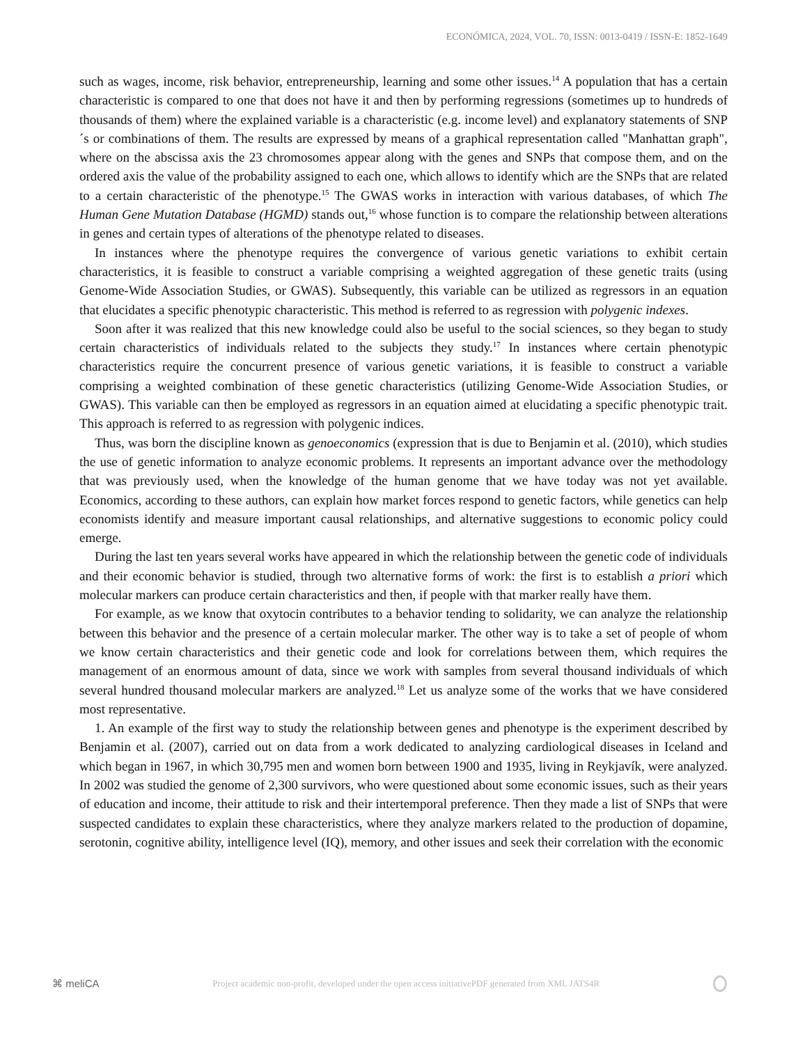ECONÓMICA, 2024, VOL. 70, ISSN: 0013-0419 / ISSN-E: 1852-1649
such as wages, income, risk behavior, entrepreneurship, learning and some other issues.<sup>14</sup> A population that has a certain characteristic is compared to one that does not have it and then by performing regressions (sometimes up to hundreds of thousands of them) where the explained variable is a characteristic (e.g. income level) and explanatory statements of SNP´s or combinations of them. The results are expressed by means of a graphical representation called "Manhattan graph", where on the abscissa axis the 23 chromosomes appear along with the genes and SNPs that compose them, and on the ordered axis the value of the probability assigned to each one, which allows to identify which are the SNPs that are related to a certain characteristic of the phenotype.<sup>15</sup> The GWAS works in interaction with various databases, of which The Human Gene Mutation Database (HGMD) stands out,<sup>16</sup> whose function is to compare the relationship between alterations in genes and certain types of alterations of the phenotype related to diseases.
In instances where the phenotype requires the convergence of various genetic variations to exhibit certain characteristics, it is feasible to construct a variable comprising a weighted aggregation of these genetic traits (using Genome-Wide Association Studies, or GWAS). Subsequently, this variable can be utilized as regressors in an equation that elucidates a specific phenotypic characteristic. This method is referred to as regression with polygenic indexes.
Soon after it was realized that this new knowledge could also be useful to the social sciences, so they began to study certain characteristics of individuals related to the subjects they study.<sup>17</sup> In instances where certain phenotypic characteristics require the concurrent presence of various genetic variations, it is feasible to construct a variable comprising a weighted combination of these genetic characteristics (utilizing Genome-Wide Association Studies, or GWAS). This variable can then be employed as regressors in an equation aimed at elucidating a specific phenotypic trait. This approach is referred to as regression with polygenic indices.
Thus, was born the discipline known as genoeconomics (expression that is due to Benjamin et al. (2010), which studies the use of genetic information to analyze economic problems. It represents an important advance over the methodology that was previously used, when the knowledge of the human genome that we have today was not yet available. Economics, according to these authors, can explain how market forces respond to genetic factors, while genetics can help economists identify and measure important causal relationships, and alternative suggestions to economic policy could emerge.
During the last ten years several works have appeared in which the relationship between the genetic code of individuals and their economic behavior is studied, through two alternative forms of work: the first is to establish a priori which molecular markers can produce certain characteristics and then, if people with that marker really have them.
For example, as we know that oxytocin contributes to a behavior tending to solidarity, we can analyze the relationship between this behavior and the presence of a certain molecular marker. The other way is to take a set of people of whom we know certain characteristics and their genetic code and look for correlations between them, which requires the management of an enormous amount of data, since we work with samples from several thousand individuals of which several hundred thousand molecular markers are analyzed.<sup>18</sup> Let us analyze some of the works that we have considered most representative.
1. An example of the first way to study the relationship between genes and phenotype is the experiment described by Benjamin et al. (2007), carried out on data from a work dedicated to analyzing cardiological diseases in Iceland and which began in 1967, in which 30,795 men and women born between 1900 and 1935, living in Reykjavík, were analyzed. In 2002 was studied the genome of 2,300 survivors, who were questioned about some economic issues, such as their years of education and income, their attitude to risk and their intertemporal preference. Then they made a list of SNPs that were suspected candidates to explain these characteristics, where they analyze markers related to the production of dopamine, serotonin, cognitive ability, intelligence level (IQ), memory, and other issues and seek their correlation with the economic
⌘ meliCA Project academic non-profit, developed under the open access initiativePDF generated from XML JATS4R